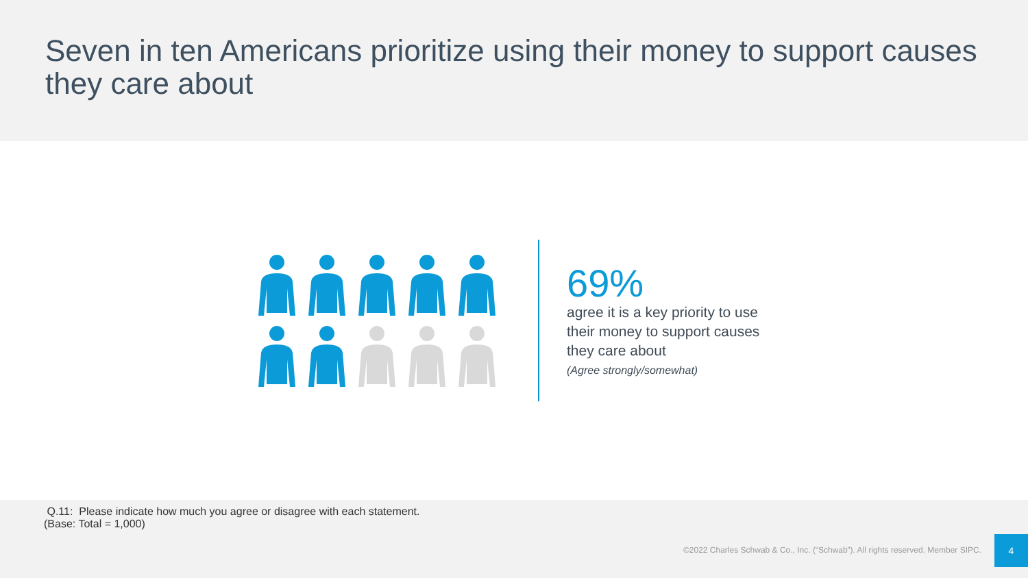Seven in ten Americans prioritize using their money to support causes they care about
69%
agree it is a key priority to use their money to support causes they care about
(Agree strongly/somewhat)
Q.11: Please indicate how much you agree or disagree with each statement.
(Base: Total = 1,000)
©2022 Charles Schwab & Co., Inc. (“Schwab”). All rights reserved. Member SIPC.
4